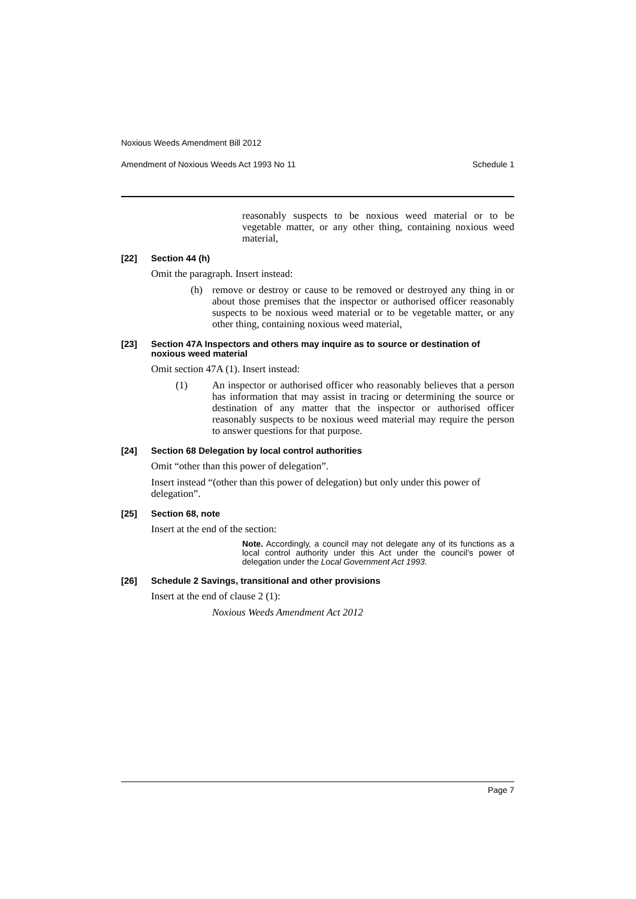Noxious Weeds Amendment Bill 2012
Amendment of Noxious Weeds Act 1993 No 11 Schedule 1
reasonably suspects to be noxious weed material or to be vegetable matter, or any other thing, containing noxious weed material,
[22] Section 44 (h)
Omit the paragraph. Insert instead:
(h) remove or destroy or cause to be removed or destroyed any thing in or about those premises that the inspector or authorised officer reasonably suspects to be noxious weed material or to be vegetable matter, or any other thing, containing noxious weed material,
[23] Section 47A Inspectors and others may inquire as to source or destination of noxious weed material
Omit section 47A (1). Insert instead:
(1) An inspector or authorised officer who reasonably believes that a person has information that may assist in tracing or determining the source or destination of any matter that the inspector or authorised officer reasonably suspects to be noxious weed material may require the person to answer questions for that purpose.
[24] Section 68 Delegation by local control authorities
Omit “other than this power of delegation”.
Insert instead “(other than this power of delegation) but only under this power of delegation”.
[25] Section 68, note
Insert at the end of the section:
Note. Accordingly, a council may not delegate any of its functions as a local control authority under this Act under the council’s power of delegation under the Local Government Act 1993.
[26] Schedule 2 Savings, transitional and other provisions
Insert at the end of clause 2 (1):
Noxious Weeds Amendment Act 2012
Page 7